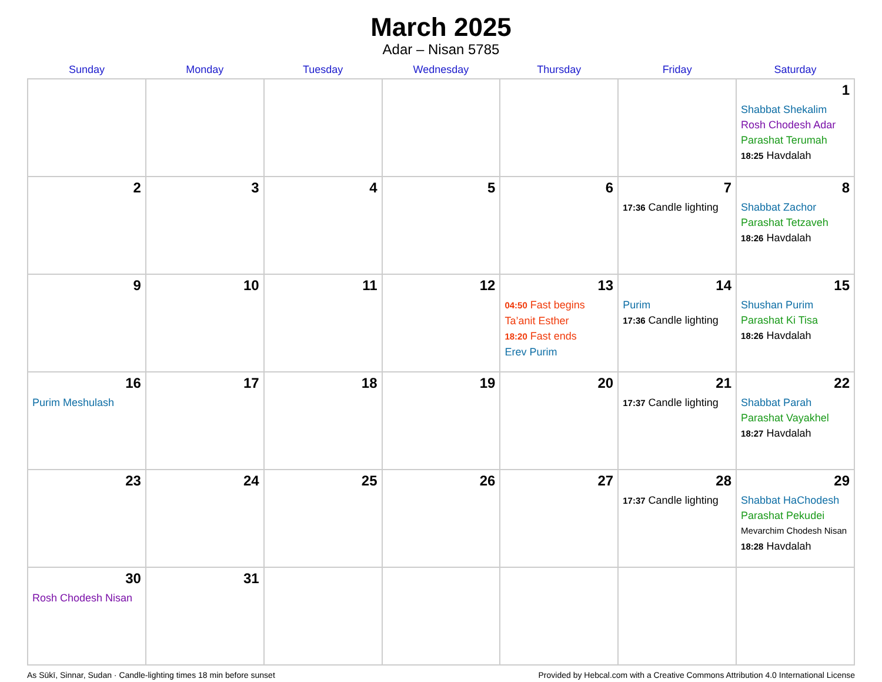March 2025
Adar – Nisan 5785
| Sunday | Monday | Tuesday | Wednesday | Thursday | Friday | Saturday |
| --- | --- | --- | --- | --- | --- | --- |
| | | | | | | 1 Shabbat Shekalim Rosh Chodesh Adar Parashat Terumah 18:25 Havdalah |
| 2 | 3 | 4 | 5 | 6 | 7 17:36 Candle lighting | 8 Shabbat Zachor Parashat Tetzaveh 18:26 Havdalah |
| 9 | 10 | 11 | 12 | 13 04:50 Fast begins Ta’anit Esther 18:20 Fast ends Erev Purim | 14 Purim 17:36 Candle lighting | 15 Shushan Purim Parashat Ki Tisa 18:26 Havdalah |
| 16 Purim Meshulash | 17 | 18 | 19 | 20 | 21 17:37 Candle lighting | 22 Shabbat Parah Parashat Vayakhel 18:27 Havdalah |
| 23 | 24 | 25 | 26 | 27 | 28 17:37 Candle lighting | 29 Shabbat HaChodesh Parashat Pekudei Mevarchim Chodesh Nisan 18:28 Havdalah |
| 30 Rosh Chodesh Nisan | 31 | | | | | |
As Sūkī, Sinnar, Sudan · Candle-lighting times 18 min before sunset Provided by Hebcal.com with a Creative Commons Attribution 4.0 International License